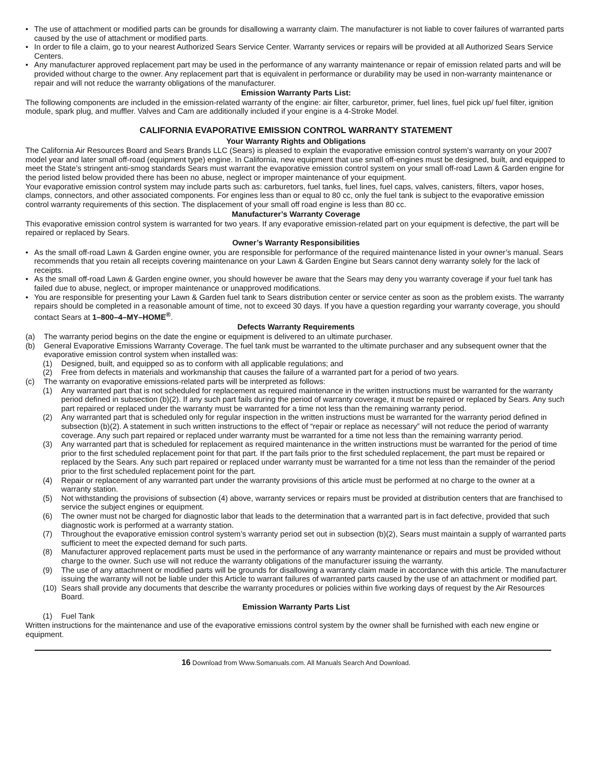• The use of attachment or modified parts can be grounds for disallowing a warranty claim. The manufacturer is not liable to cover failures of warranted parts caused by the use of attachment or modified parts.
• In order to file a claim, go to your nearest Authorized Sears Service Center. Warranty services or repairs will be provided at all Authorized Sears Service Centers.
• Any manufacturer approved replacement part may be used in the performance of any warranty maintenance or repair of emission related parts and will be provided without charge to the owner. Any replacement part that is equivalent in performance or durability may be used in non-warranty maintenance or repair and will not reduce the warranty obligations of the manufacturer.
Emission Warranty Parts List:
The following components are included in the emission-related warranty of the engine: air filter, carburetor, primer, fuel lines, fuel pick up/ fuel filter, ignition module, spark plug, and muffler. Valves and Cam are additionally included if your engine is a 4-Stroke Model.
CALIFORNIA EVAPORATIVE EMISSION CONTROL WARRANTY STATEMENT
Your Warranty Rights and Obligations
The California Air Resources Board and Sears Brands LLC (Sears) is pleased to explain the evaporative emission control system’s warranty on your 2007 model year and later small off-road (equipment type) engine. In California, new equipment that use small off-engines must be designed, built, and equipped to meet the State’s stringent anti-smog standards Sears must warrant the evaporative emission control system on your small off-road Lawn & Garden engine for the period listed below provided there has been no abuse, neglect or improper maintenance of your equipment.
Your evaporative emission control system may include parts such as: carburetors, fuel tanks, fuel lines, fuel caps, valves, canisters, filters, vapor hoses, clamps, connectors, and other associated components. For engines less than or equal to 80 cc, only the fuel tank is subject to the evaporative emission control warranty requirements of this section. The displacement of your small off road engine is less than 80 cc.
Manufacturer’s Warranty Coverage
This evaporative emission control system is warranted for two years. If any evaporative emission-related part on your equipment is defective, the part will be repaired or replaced by Sears.
Owner’s Warranty Responsibilities
• As the small off-road Lawn & Garden engine owner, you are responsible for performance of the required maintenance listed in your owner’s manual. Sears recommends that you retain all receipts covering maintenance on your Lawn & Garden Engine but Sears cannot deny warranty solely for the lack of receipts.
• As the small off-road Lawn & Garden engine owner, you should however be aware that the Sears may deny you warranty coverage if your fuel tank has failed due to abuse, neglect, or improper maintenance or unapproved modifications.
• You are responsible for presenting your Lawn & Garden fuel tank to Sears distribution center or service center as soon as the problem exists. The warranty repairs should be completed in a reasonable amount of time, not to exceed 30 days. If you have a question regarding your warranty coverage, you should contact Sears at 1–800–4–MY–HOME<sup>®</sup>.
Defects Warranty Requirements
(a) The warranty period begins on the date the engine or equipment is delivered to an ultimate purchaser.
(b) General Evaporative Emissions Warranty Coverage. The fuel tank must be warranted to the ultimate purchaser and any subsequent owner that the evaporative emission control system when installed was:
(1) Designed, built, and equipped so as to conform with all applicable regulations; and
(2) Free from defects in materials and workmanship that causes the failure of a warranted part for a period of two years.
(c) The warranty on evaporative emissions-related parts will be interpreted as follows:
(1) Any warranted part that is not scheduled for replacement as required maintenance in the written instructions must be warranted for the warranty period defined in subsection (b)(2). If any such part fails during the period of warranty coverage, it must be repaired or replaced by Sears. Any such part repaired or replaced under the warranty must be warranted for a time not less than the remaining warranty period.
(2) Any warranted part that is scheduled only for regular inspection in the written instructions must be warranted for the warranty period defined in subsection (b)(2). A statement in such written instructions to the effect of “repair or replace as necessary” will not reduce the period of warranty coverage. Any such part repaired or replaced under warranty must be warranted for a time not less than the remaining warranty period.
(3) Any warranted part that is scheduled for replacement as required maintenance in the written instructions must be warranted for the period of time prior to the first scheduled replacement point for that part. If the part fails prior to the first scheduled replacement, the part must be repaired or replaced by the Sears. Any such part repaired or replaced under warranty must be warranted for a time not less than the remainder of the period prior to the first scheduled replacement point for the part.
(4) Repair or replacement of any warranted part under the warranty provisions of this article must be performed at no charge to the owner at a warranty station.
(5) Not withstanding the provisions of subsection (4) above, warranty services or repairs must be provided at distribution centers that are franchised to service the subject engines or equipment.
(6) The owner must not be charged for diagnostic labor that leads to the determination that a warranted part is in fact defective, provided that such diagnostic work is performed at a warranty station.
(7) Throughout the evaporative emission control system’s warranty period set out in subsection (b)(2), Sears must maintain a supply of warranted parts sufficient to meet the expected demand for such parts.
(8) Manufacturer approved replacement parts must be used in the performance of any warranty maintenance or repairs and must be provided without charge to the owner. Such use will not reduce the warranty obligations of the manufacturer issuing the warranty.
(9) The use of any attachment or modified parts will be grounds for disallowing a warranty claim made in accordance with this article. The manufacturer issuing the warranty will not be liable under this Article to warrant failures of warranted parts caused by the use of an attachment or modified part.
(10)
Sears shall provide any documents that describe the warranty procedures or policies within five working days of request by the Air Resources Board.
Emission Warranty Parts List
(1) Fuel Tank
Written instructions for the maintenance and use of the evaporative emissions control system by the owner shall be furnished with each new engine or equipment.
16 Download from Www.Somanuals.com. All Manuals Search And Download.